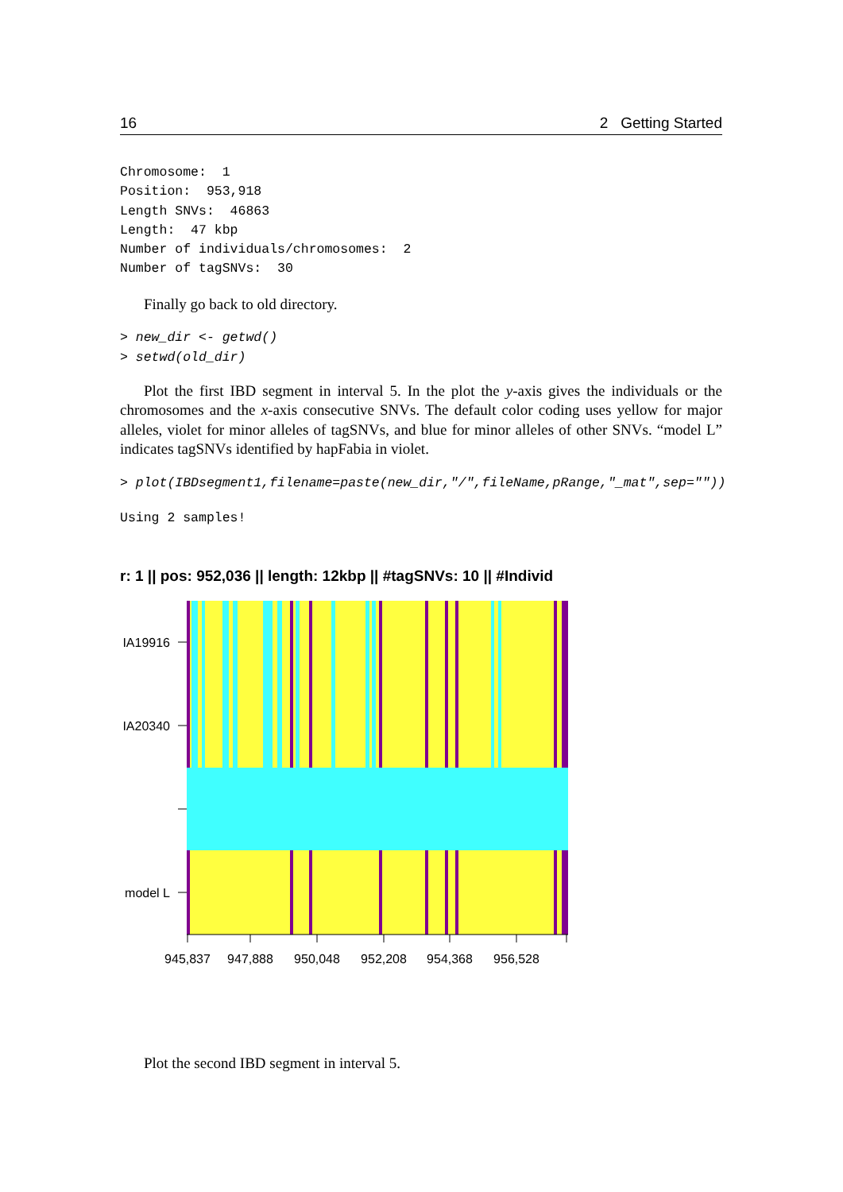16 2 Getting Started
Chromosome:  1
Position:  953,918
Length SNVs:  46863
Length:  47 kbp
Number of individuals/chromosomes:  2
Number of tagSNVs:  30
Finally go back to old directory.
> new_dir <- getwd()
> setwd(old_dir)
Plot the first IBD segment in interval 5. In the plot the y-axis gives the individuals or the chromosomes and the x-axis consecutive SNVs. The default color coding uses yellow for major alleles, violet for minor alleles of tagSNVs, and blue for minor alleles of other SNVs. “model L” indicates tagSNVs identified by hapFabia in violet.
> plot(IBDsegment1,filename=paste(new_dir,"/",fileName,pRange,"_mat",sep=""))
Using 2 samples!
r: 1 || pos: 952,036 || length: 12kbp || #tagSNVs: 10 || #Individ
IA19916
IA20340
model L
945,837
947,888
950,048
952,208
954,368
956,528
Plot the second IBD segment in interval 5.